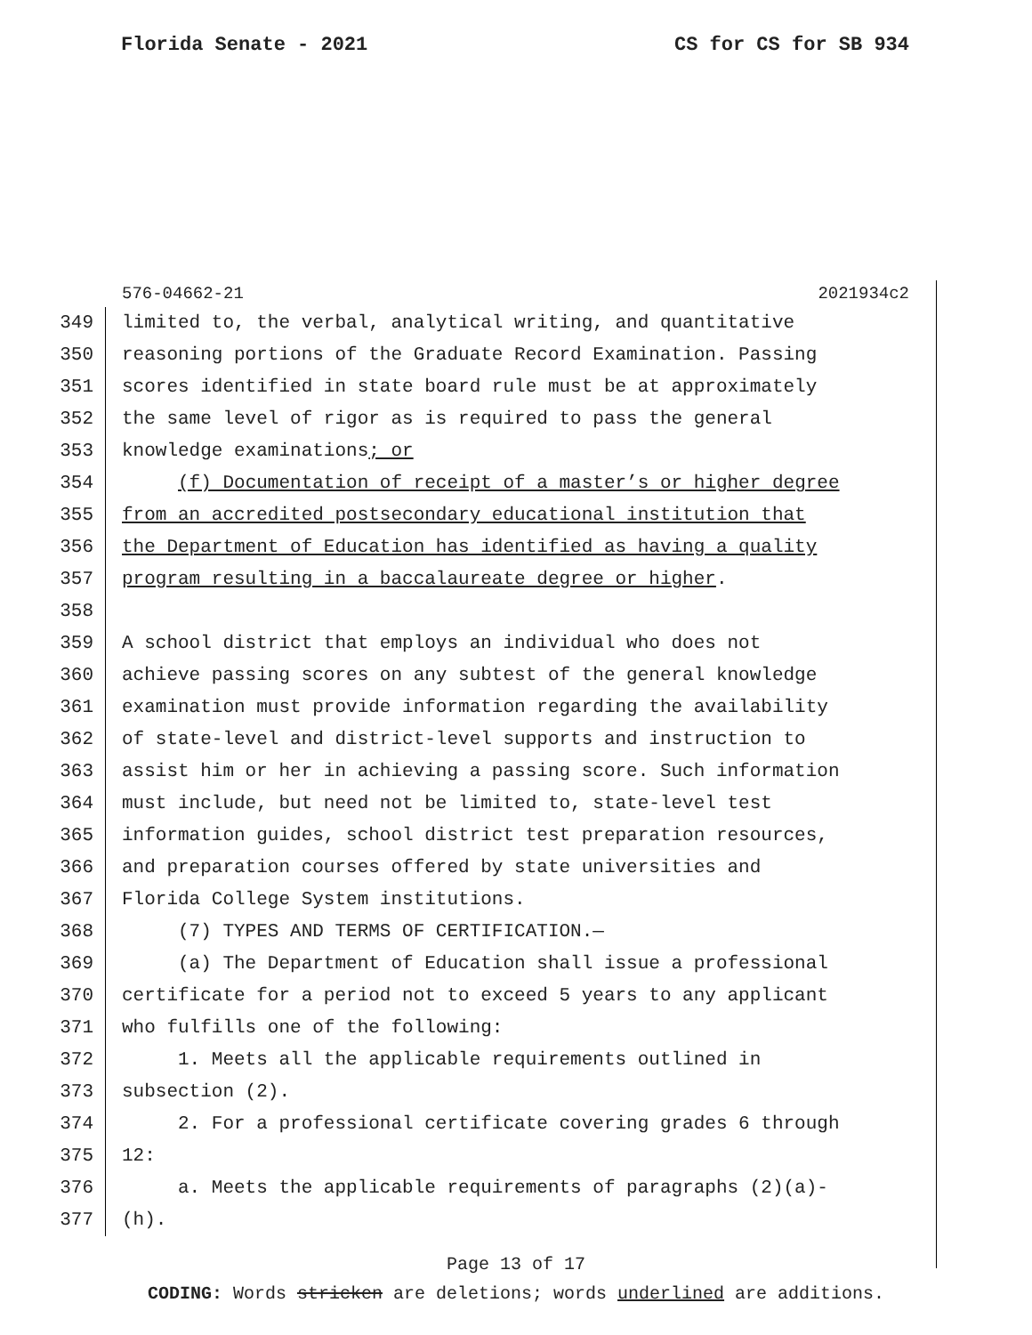Florida Senate - 2021 CS for CS for SB 934
576-04662-21 2021934c2
349 limited to, the verbal, analytical writing, and quantitative
350 reasoning portions of the Graduate Record Examination. Passing
351 scores identified in state board rule must be at approximately
352 the same level of rigor as is required to pass the general
353 knowledge examinations; or
354 (f) Documentation of receipt of a master’s or higher degree
355 from an accredited postsecondary educational institution that
356 the Department of Education has identified as having a quality
357 program resulting in a baccalaureate degree or higher.
358
359 A school district that employs an individual who does not
360 achieve passing scores on any subtest of the general knowledge
361 examination must provide information regarding the availability
362 of state-level and district-level supports and instruction to
363 assist him or her in achieving a passing score. Such information
364 must include, but need not be limited to, state-level test
365 information guides, school district test preparation resources,
366 and preparation courses offered by state universities and
367 Florida College System institutions.
368 (7) TYPES AND TERMS OF CERTIFICATION.—
369 (a) The Department of Education shall issue a professional
370 certificate for a period not to exceed 5 years to any applicant
371 who fulfills one of the following:
372 1. Meets all the applicable requirements outlined in
373 subsection (2).
374 2. For a professional certificate covering grades 6 through
375 12:
376 a. Meets the applicable requirements of paragraphs (2)(a)-
377 (h).
Page 13 of 17
CODING: Words stricken are deletions; words underlined are additions.